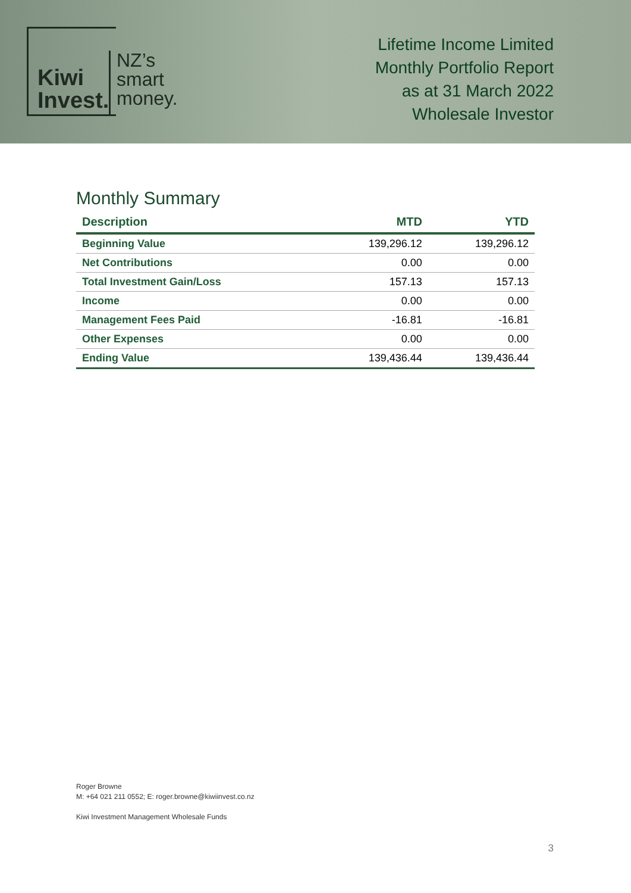Kiwi
Invest.
NZ’s
smart
money.
Lifetime Income Limited
Monthly Portfolio Report
as at 31 March 2022
Wholesale Investor
Monthly Summary
| Description | MTD | YTD |
| --- | --- | --- |
| Beginning Value | 139,296.12 | 139,296.12 |
| Net Contributions | 0.00 | 0.00 |
| Total Investment Gain/Loss | 157.13 | 157.13 |
| Income | 0.00 | 0.00 |
| Management Fees Paid | -16.81 | -16.81 |
| Other Expenses | 0.00 | 0.00 |
| Ending Value | 139,436.44 | 139,436.44 |
Roger Browne
M: +64 021 211 0552; E: roger.browne@kiwiinvest.co.nz
Kiwi Investment Management Wholesale Funds
3